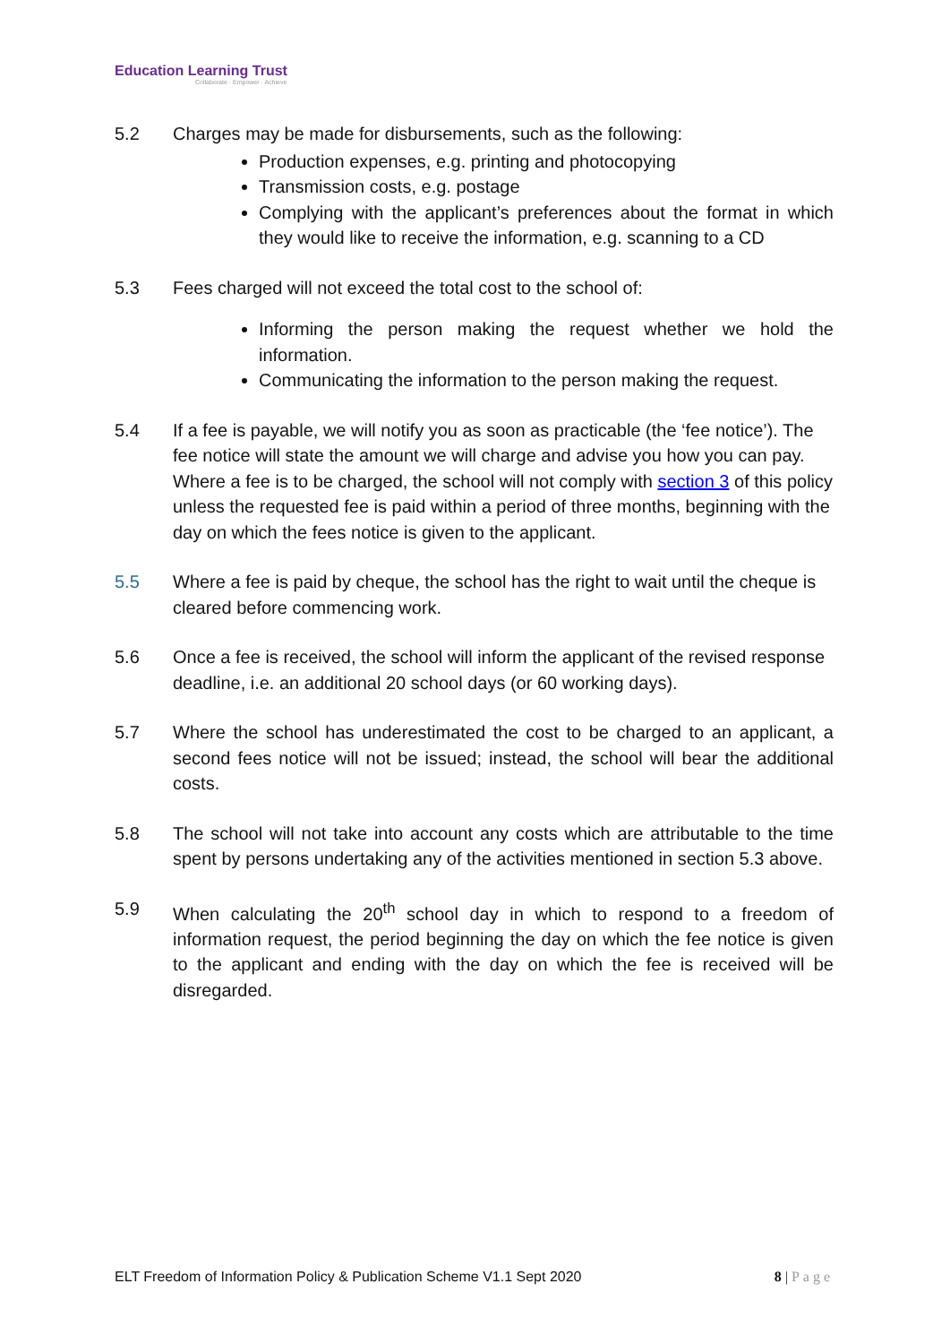Education Learning Trust
Collaborate · Empower · Achieve
5.2 Charges may be made for disbursements, such as the following:
Production expenses, e.g. printing and photocopying
Transmission costs, e.g. postage
Complying with the applicant’s preferences about the format in which they would like to receive the information, e.g. scanning to a CD
5.3 Fees charged will not exceed the total cost to the school of:
Informing the person making the request whether we hold the information.
Communicating the information to the person making the request.
5.4 If a fee is payable, we will notify you as soon as practicable (the ‘fee notice’). The fee notice will state the amount we will charge and advise you how you can pay. Where a fee is to be charged, the school will not comply with section 3 of this policy unless the requested fee is paid within a period of three months, beginning with the day on which the fees notice is given to the applicant.
5.5 Where a fee is paid by cheque, the school has the right to wait until the cheque is cleared before commencing work.
5.6 Once a fee is received, the school will inform the applicant of the revised response deadline, i.e. an additional 20 school days (or 60 working days).
5.7 Where the school has underestimated the cost to be charged to an applicant, a second fees notice will not be issued; instead, the school will bear the additional costs.
5.8 The school will not take into account any costs which are attributable to the time spent by persons undertaking any of the activities mentioned in section 5.3 above.
5.9 When calculating the 20<sup>th</sup> school day in which to respond to a freedom of information request, the period beginning the day on which the fee notice is given to the applicant and ending with the day on which the fee is received will be disregarded.
ELT Freedom of Information Policy & Publication Scheme V1.1 Sept 2020
8 | Page